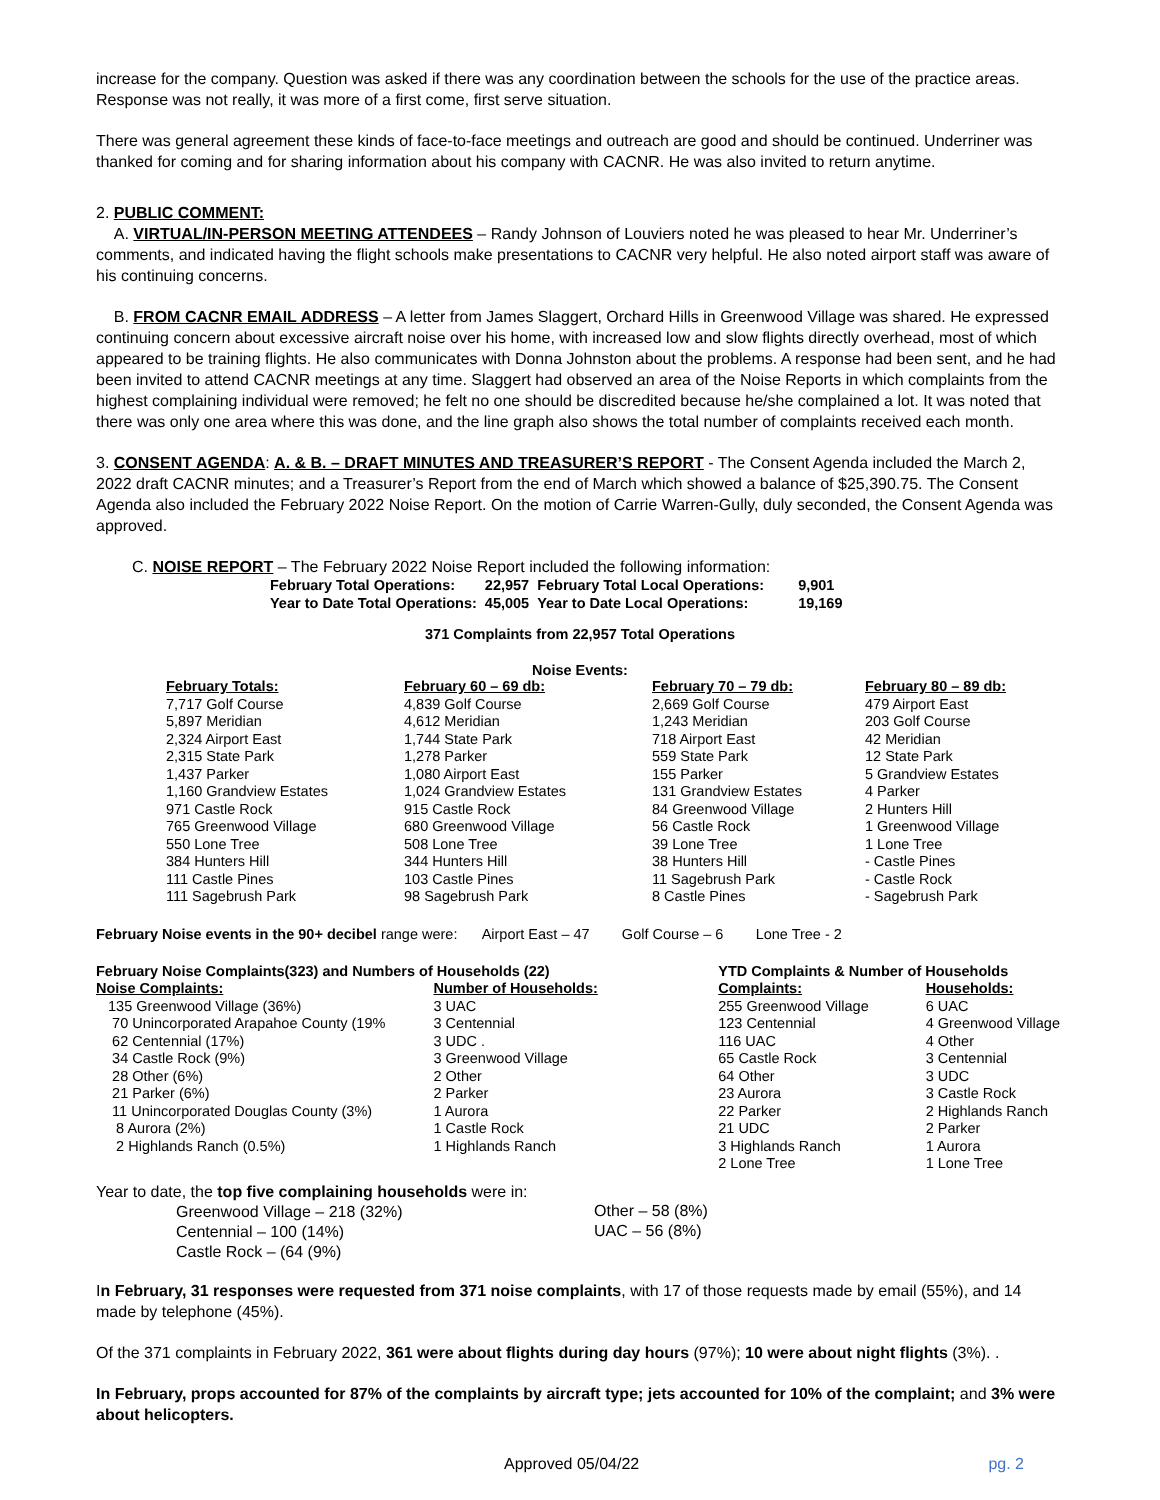increase for the company. Question was asked if there was any coordination between the schools for the use of the practice areas. Response was not really, it was more of a first come, first serve situation.
There was general agreement these kinds of face-to-face meetings and outreach are good and should be continued. Underriner was thanked for coming and for sharing information about his company with CACNR. He was also invited to return anytime.
2. PUBLIC COMMENT:
A. VIRTUAL/IN-PERSON MEETING ATTENDEES – Randy Johnson of Louviers noted he was pleased to hear Mr. Underriner’s comments, and indicated having the flight schools make presentations to CACNR very helpful. He also noted airport staff was aware of his continuing concerns.
B. FROM CACNR EMAIL ADDRESS – A letter from James Slaggert, Orchard Hills in Greenwood Village was shared. He expressed continuing concern about excessive aircraft noise over his home, with increased low and slow flights directly overhead, most of which appeared to be training flights. He also communicates with Donna Johnston about the problems. A response had been sent, and he had been invited to attend CACNR meetings at any time. Slaggert had observed an area of the Noise Reports in which complaints from the highest complaining individual were removed; he felt no one should be discredited because he/she complained a lot. It was noted that there was only one area where this was done, and the line graph also shows the total number of complaints received each month.
3. CONSENT AGENDA: A. & B. – DRAFT MINUTES AND TREASURER’S REPORT - The Consent Agenda included the March 2, 2022 draft CACNR minutes; and a Treasurer’s Report from the end of March which showed a balance of $25,390.75. The Consent Agenda also included the February 2022 Noise Report. On the motion of Carrie Warren-Gully, duly seconded, the Consent Agenda was approved.
C. NOISE REPORT – The February 2022 Noise Report included the following information:
| February Total Operations: | 22,957 | February Total Local Operations: | 9,901 |
| Year to Date Total Operations: | 45,005 | Year to Date Local Operations: | 19,169 |
371 Complaints from 22,957 Total Operations
Noise Events:
| February Totals: | February 60 – 69 db: | February 70 – 79 db: | February 80 – 89 db: |
| --- | --- | --- | --- |
| 7,717 Golf Course | 4,839 Golf Course | 2,669 Golf Course | 479 Airport East |
| 5,897 Meridian | 4,612 Meridian | 1,243 Meridian | 203 Golf Course |
| 2,324 Airport East | 1,744 State Park | 718 Airport East | 42 Meridian |
| 2,315 State Park | 1,278 Parker | 559 State Park | 12 State Park |
| 1,437 Parker | 1,080 Airport East | 155 Parker | 5 Grandview Estates |
| 1,160 Grandview Estates | 1,024 Grandview Estates | 131 Grandview Estates | 4 Parker |
| 971 Castle Rock | 915 Castle Rock | 84 Greenwood Village | 2 Hunters Hill |
| 765 Greenwood Village | 680 Greenwood Village | 56 Castle Rock | 1 Greenwood Village |
| 550 Lone Tree | 508 Lone Tree | 39 Lone Tree | 1 Lone Tree |
| 384 Hunters Hill | 344 Hunters Hill | 38 Hunters Hill | - Castle Pines |
| 111 Castle Pines | 103 Castle Pines | 11 Sagebrush Park | - Castle Rock |
| 111 Sagebrush Park | 98 Sagebrush Park | 8 Castle Pines | - Sagebrush Park |
February Noise events in the 90+ decibel range were: Airport East – 47 Golf Course – 6 Lone Tree - 2
| February Noise Complaints(323) and Numbers of Households (22) | | | YTD Complaints & Number of Households | |
| Noise Complaints: | Number of Households: | | Complaints: | Households: |
| 135 Greenwood Village (36%) | 3 UAC | | 255 Greenwood Village | 6 UAC |
| 70 Unincorporated Arapahoe County (19% | 3 Centennial | | 123 Centennial | 4 Greenwood Village |
| 62 Centennial (17%) | 3 UDC . | | 116 UAC | 4 Other |
| 34 Castle Rock (9%) | 3 Greenwood Village | | 65 Castle Rock | 3 Centennial |
| 28 Other (6%) | 2 Other | | 64 Other | 3 UDC |
| 21 Parker (6%) | 2 Parker | | 23 Aurora | 3 Castle Rock |
| 11 Unincorporated Douglas County (3%) | 1 Aurora | | 22 Parker | 2 Highlands Ranch |
| 8 Aurora (2%) | 1 Castle Rock | | 21 UDC | 2 Parker |
| 2 Highlands Ranch (0.5%) | 1 Highlands Ranch | | 3 Highlands Ranch | 1 Aurora |
| | | | 2 Lone Tree | 1 Lone Tree |
Year to date, the top five complaining households were in:
| Greenwood Village – 218 (32%) | Other – 58 (8%) |
| Centennial – 100 (14%) | UAC – 56 (8%) |
| Castle Rock – (64 (9%) | |
In February, 31 responses were requested from 371 noise complaints, with 17 of those requests made by email (55%), and 14 made by telephone (45%).
Of the 371 complaints in February 2022, 361 were about flights during day hours (97%); 10 were about night flights (3%). .
In February, props accounted for 87% of the complaints by aircraft type; jets accounted for 10% of the complaint; and 3% were about helicopters.
Approved 05/04/22 pg. 2